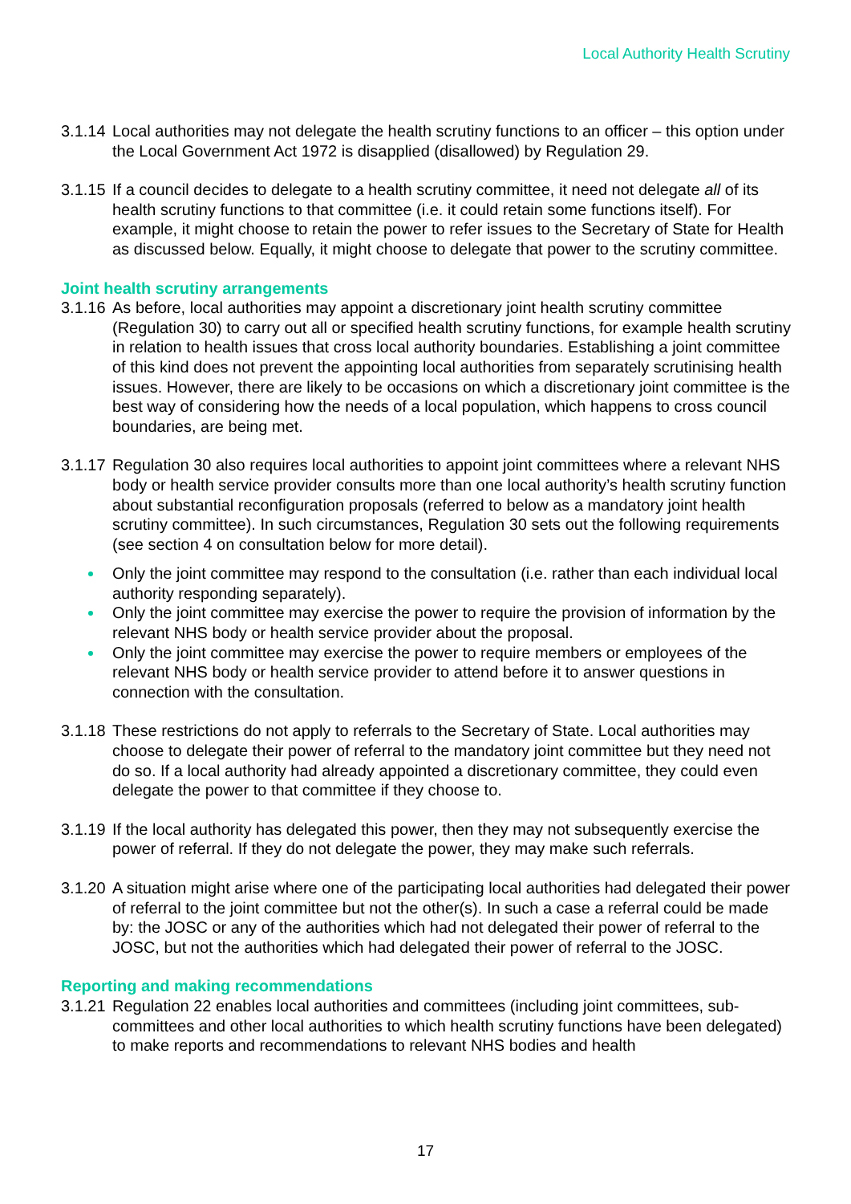Local Authority Health Scrutiny
3.1.14
Local authorities may not delegate the health scrutiny functions to an officer – this option under the Local Government Act 1972 is disapplied (disallowed) by Regulation 29.
3.1.15
If a council decides to delegate to a health scrutiny committee, it need not delegate all of its health scrutiny functions to that committee (i.e. it could retain some functions itself). For example, it might choose to retain the power to refer issues to the Secretary of State for Health as discussed below. Equally, it might choose to delegate that power to the scrutiny committee.
Joint health scrutiny arrangements
3.1.16
As before, local authorities may appoint a discretionary joint health scrutiny committee (Regulation 30) to carry out all or specified health scrutiny functions, for example health scrutiny in relation to health issues that cross local authority boundaries. Establishing a joint committee of this kind does not prevent the appointing local authorities from separately scrutinising health issues. However, there are likely to be occasions on which a discretionary joint committee is the best way of considering how the needs of a local population, which happens to cross council boundaries, are being met.
3.1.17
Regulation 30 also requires local authorities to appoint joint committees where a relevant NHS body or health service provider consults more than one local authority’s health scrutiny function about substantial reconfiguration proposals (referred to below as a mandatory joint health scrutiny committee). In such circumstances, Regulation 30 sets out the following requirements (see section 4 on consultation below for more detail).
Only the joint committee may respond to the consultation (i.e. rather than each individual local authority responding separately).
Only the joint committee may exercise the power to require the provision of information by the relevant NHS body or health service provider about the proposal.
Only the joint committee may exercise the power to require members or employees of the relevant NHS body or health service provider to attend before it to answer questions in connection with the consultation.
3.1.18
These restrictions do not apply to referrals to the Secretary of State. Local authorities may choose to delegate their power of referral to the mandatory joint committee but they need not do so. If a local authority had already appointed a discretionary committee, they could even delegate the power to that committee if they choose to.
3.1.19
If the local authority has delegated this power, then they may not subsequently exercise the power of referral. If they do not delegate the power, they may make such referrals.
3.1.20
A situation might arise where one of the participating local authorities had delegated their power of referral to the joint committee but not the other(s). In such a case a referral could be made by: the JOSC or any of the authorities which had not delegated their power of referral to the JOSC, but not the authorities which had delegated their power of referral to the JOSC.
Reporting and making recommendations
3.1.21
Regulation 22 enables local authorities and committees (including joint committees, sub-committees and other local authorities to which health scrutiny functions have been delegated) to make reports and recommendations to relevant NHS bodies and health
17